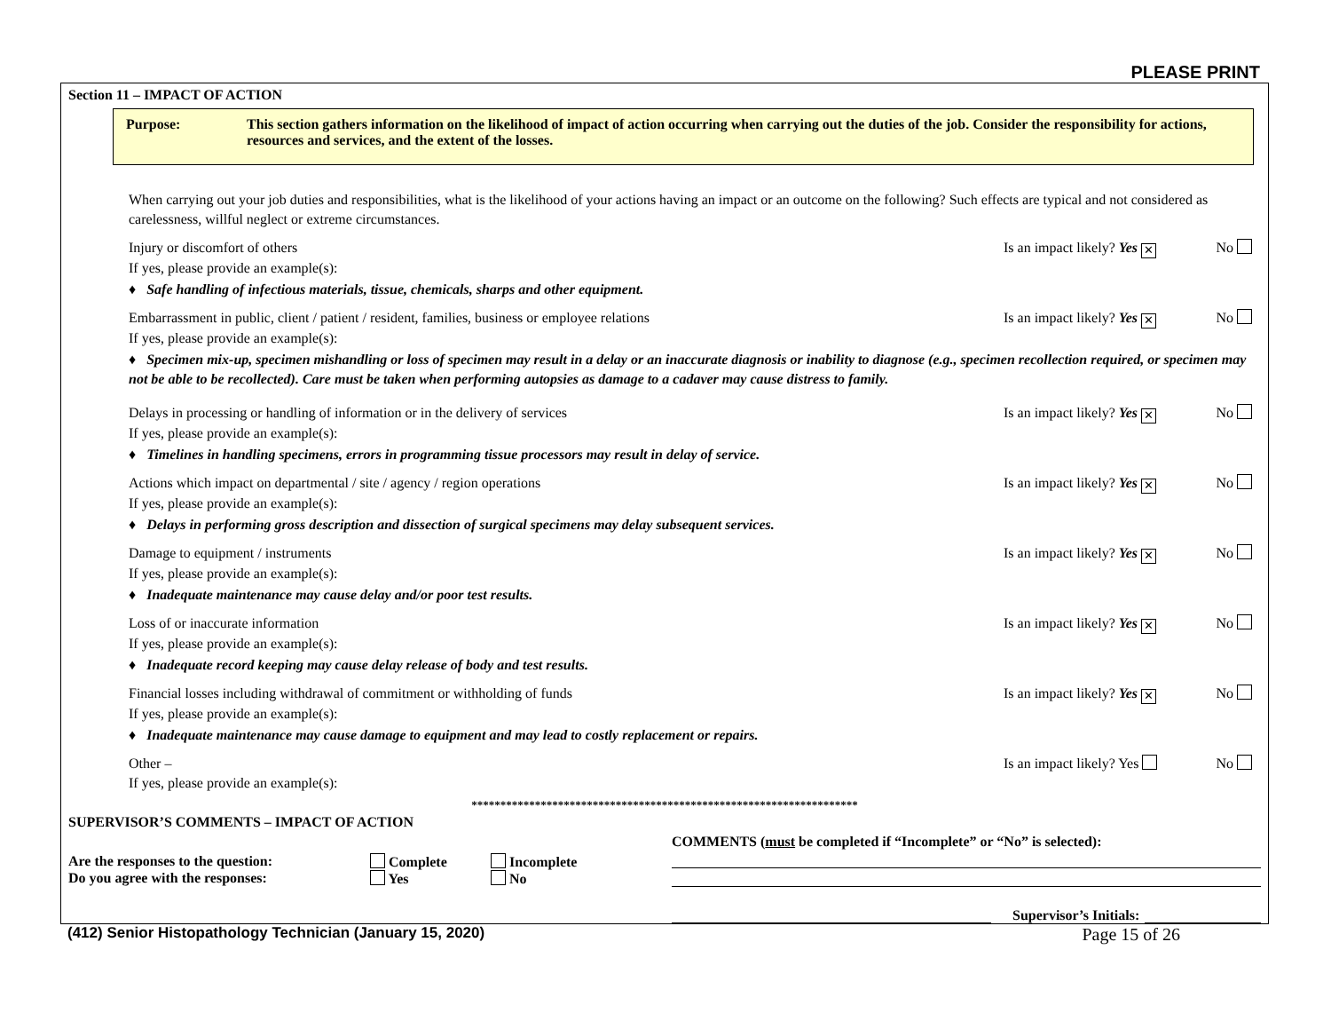PLEASE PRINT
Section 11 – IMPACT OF ACTION
Purpose: This section gathers information on the likelihood of impact of action occurring when carrying out the duties of the job. Consider the responsibility for actions, resources and services, and the extent of the losses.
When carrying out your job duties and responsibilities, what is the likelihood of your actions having an impact or an outcome on the following? Such effects are typical and not considered as carelessness, willful neglect or extreme circumstances.
Injury or discomfort of others Is an impact likely? Yes ✕ No
If yes, please provide an example(s):
♦ Safe handling of infectious materials, tissue, chemicals, sharps and other equipment.
Embarrassment in public, client / patient / resident, families, business or employee relations Is an impact likely? Yes ✕ No
If yes, please provide an example(s):
♦ Specimen mix-up, specimen mishandling or loss of specimen may result in a delay or an inaccurate diagnosis or inability to diagnose (e.g., specimen recollection required, or specimen may not be able to be recollected). Care must be taken when performing autopsies as damage to a cadaver may cause distress to family.
Delays in processing or handling of information or in the delivery of services Is an impact likely? Yes ✕ No
If yes, please provide an example(s):
♦ Timelines in handling specimens, errors in programming tissue processors may result in delay of service.
Actions which impact on departmental / site / agency / region operations Is an impact likely? Yes ✕ No
If yes, please provide an example(s):
♦ Delays in performing gross description and dissection of surgical specimens may delay subsequent services.
Damage to equipment / instruments Is an impact likely? Yes ✕ No
If yes, please provide an example(s):
♦ Inadequate maintenance may cause delay and/or poor test results.
Loss of or inaccurate information Is an impact likely? Yes ✕ No
If yes, please provide an example(s):
♦ Inadequate record keeping may cause delay release of body and test results.
Financial losses including withdrawal of commitment or withholding of funds Is an impact likely? Yes ✕ No
If yes, please provide an example(s):
♦ Inadequate maintenance may cause damage to equipment and may lead to costly replacement or repairs.
Other – Is an impact likely? Yes No
If yes, please provide an example(s):
*******************************************************************
SUPERVISOR’S COMMENTS – IMPACT OF ACTION
Are the responses to the question: Complete Incomplete
Do you agree with the responses: Yes No
COMMENTS (must be completed if “Incomplete” or “No” is selected):
Supervisor’s Initials:
(412) Senior Histopathology Technician (January 15, 2020) Page 15 of 26